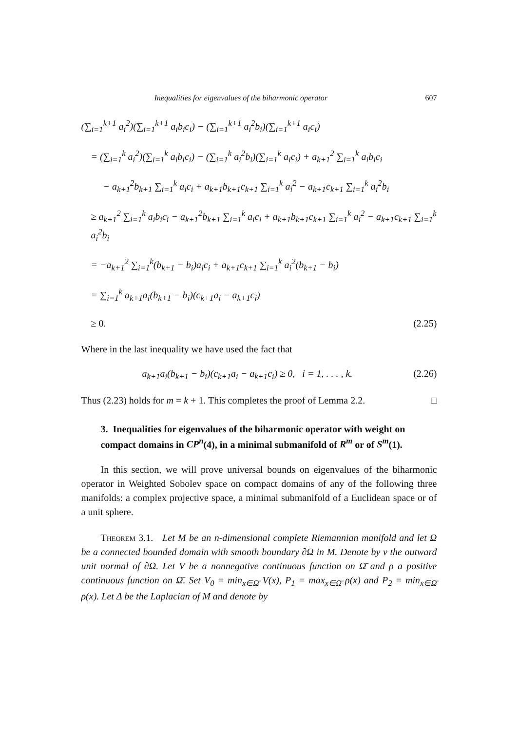Inequalities for eigenvalues of the biharmonic operator 607
(∑<sub>i=1</sub><sup>k+1</sup> a<sub>i</sub><sup>2</sup>)(∑<sub>i=1</sub><sup>k+1</sup> a<sub>i</sub>b<sub>i</sub>c<sub>i</sub>) − (∑<sub>i=1</sub><sup>k+1</sup> a<sub>i</sub><sup>2</sup>b<sub>i</sub>)(∑<sub>i=1</sub><sup>k+1</sup> a<sub>i</sub>c<sub>i</sub>)
= (∑<sub>i=1</sub><sup>k</sup> a<sub>i</sub><sup>2</sup>)(∑<sub>i=1</sub><sup>k</sup> a<sub>i</sub>b<sub>i</sub>c<sub>i</sub>) − (∑<sub>i=1</sub><sup>k</sup> a<sub>i</sub><sup>2</sup>b<sub>i</sub>)(∑<sub>i=1</sub><sup>k</sup> a<sub>i</sub>c<sub>i</sub>) + a<sub>k+1</sub><sup>2</sup> ∑<sub>i=1</sub><sup>k</sup> a<sub>i</sub>b<sub>i</sub>c<sub>i</sub>
− a<sub>k+1</sub><sup>2</sup>b<sub>k+1</sub> ∑<sub>i=1</sub><sup>k</sup> a<sub>i</sub>c<sub>i</sub> + a<sub>k+1</sub>b<sub>k+1</sub>c<sub>k+1</sub> ∑<sub>i=1</sub><sup>k</sup> a<sub>i</sub><sup>2</sup> − a<sub>k+1</sub>c<sub>k+1</sub> ∑<sub>i=1</sub><sup>k</sup> a<sub>i</sub><sup>2</sup>b<sub>i</sub>
≥ a<sub>k+1</sub><sup>2</sup> ∑<sub>i=1</sub><sup>k</sup> a<sub>i</sub>b<sub>i</sub>c<sub>i</sub> − a<sub>k+1</sub><sup>2</sup>b<sub>k+1</sub> ∑<sub>i=1</sub><sup>k</sup> a<sub>i</sub>c<sub>i</sub> + a<sub>k+1</sub>b<sub>k+1</sub>c<sub>k+1</sub> ∑<sub>i=1</sub><sup>k</sup> a<sub>i</sub><sup>2</sup> − a<sub>k+1</sub>c<sub>k+1</sub> ∑<sub>i=1</sub><sup>k</sup> a<sub>i</sub><sup>2</sup>b<sub>i</sub>
= −a<sub>k+1</sub><sup>2</sup> ∑<sub>i=1</sub><sup>k</sup>(b<sub>k+1</sub> − b<sub>i</sub>)a<sub>i</sub>c<sub>i</sub> + a<sub>k+1</sub>c<sub>k+1</sub> ∑<sub>i=1</sub><sup>k</sup> a<sub>i</sub><sup>2</sup>(b<sub>k+1</sub> − b<sub>i</sub>)
= ∑<sub>i=1</sub><sup>k</sup> a<sub>k+1</sub>a<sub>i</sub>(b<sub>k+1</sub> − b<sub>i</sub>)(c<sub>k+1</sub>a<sub>i</sub> − a<sub>k+1</sub>c<sub>i</sub>)
≥ 0. (2.25)
Where in the last inequality we have used the fact that
a<sub>k+1</sub>a<sub>i</sub>(b<sub>k+1</sub> − b<sub>i</sub>)(c<sub>k+1</sub>a<sub>i</sub> − a<sub>k+1</sub>c<sub>i</sub>) ≥ 0, i = 1, . . . , k. (2.26)
Thus (2.23) holds for m = k + 1. This completes the proof of Lemma 2.2. □
3. Inequalities for eigenvalues of the biharmonic operator with weight on compact domains in CP<sup>n</sup>(4), in a minimal submanifold of R<sup>m</sup> or of S<sup>m</sup>(1).
In this section, we will prove universal bounds on eigenvalues of the biharmonic operator in Weighted Sobolev space on compact domains of any of the following three manifolds: a complex projective space, a minimal submanifold of a Euclidean space or of a unit sphere.
Theorem 3.1. Let M be an n-dimensional complete Riemannian manifold and let Ω be a connected bounded domain with smooth boundary ∂Ω in M. Denote by ν the outward unit normal of ∂Ω. Let V be a nonnegative continuous function on Ω̄ and ρ a positive continuous function on Ω̄. Set V<sub>0</sub> = min<sub>x∈Ω̄</sub> V(x), P<sub>1</sub> = max<sub>x∈Ω̄</sub> ρ(x) and P<sub>2</sub> = min<sub>x∈Ω̄</sub> ρ(x). Let Δ be the Laplacian of M and denote by